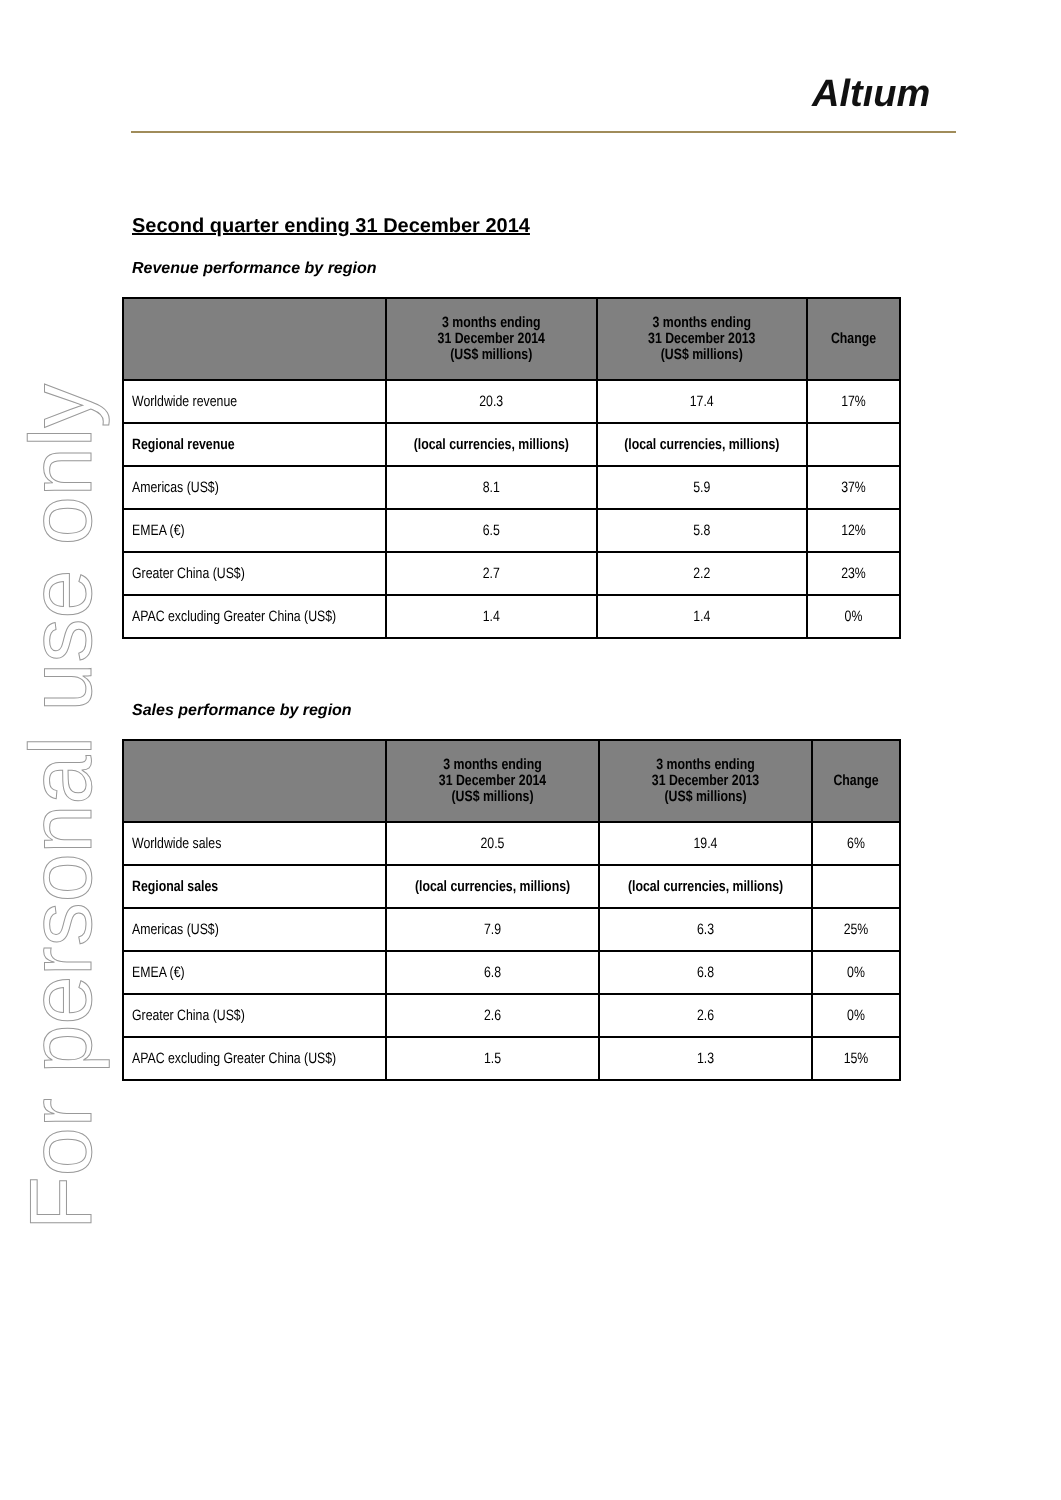Altıum
For personal use only
Second quarter ending 31 December 2014
Revenue performance by region
| | 3 months ending 31 December 2014 (US$ millions) | 3 months ending 31 December 2013 (US$ millions) | Change |
| --- | --- | --- | --- |
| Worldwide revenue | 20.3 | 17.4 | 17% |
| Regional revenue | (local currencies, millions) | (local currencies, millions) | |
| Americas (US$) | 8.1 | 5.9 | 37% |
| EMEA (€) | 6.5 | 5.8 | 12% |
| Greater China (US$) | 2.7 | 2.2 | 23% |
| APAC excluding Greater China (US$) | 1.4 | 1.4 | 0% |
Sales performance by region
| | 3 months ending 31 December 2014 (US$ millions) | 3 months ending 31 December 2013 (US$ millions) | Change |
| --- | --- | --- | --- |
| Worldwide sales | 20.5 | 19.4 | 6% |
| Regional sales | (local currencies, millions) | (local currencies, millions) | |
| Americas (US$) | 7.9 | 6.3 | 25% |
| EMEA (€) | 6.8 | 6.8 | 0% |
| Greater China (US$) | 2.6 | 2.6 | 0% |
| APAC excluding Greater China (US$) | 1.5 | 1.3 | 15% |